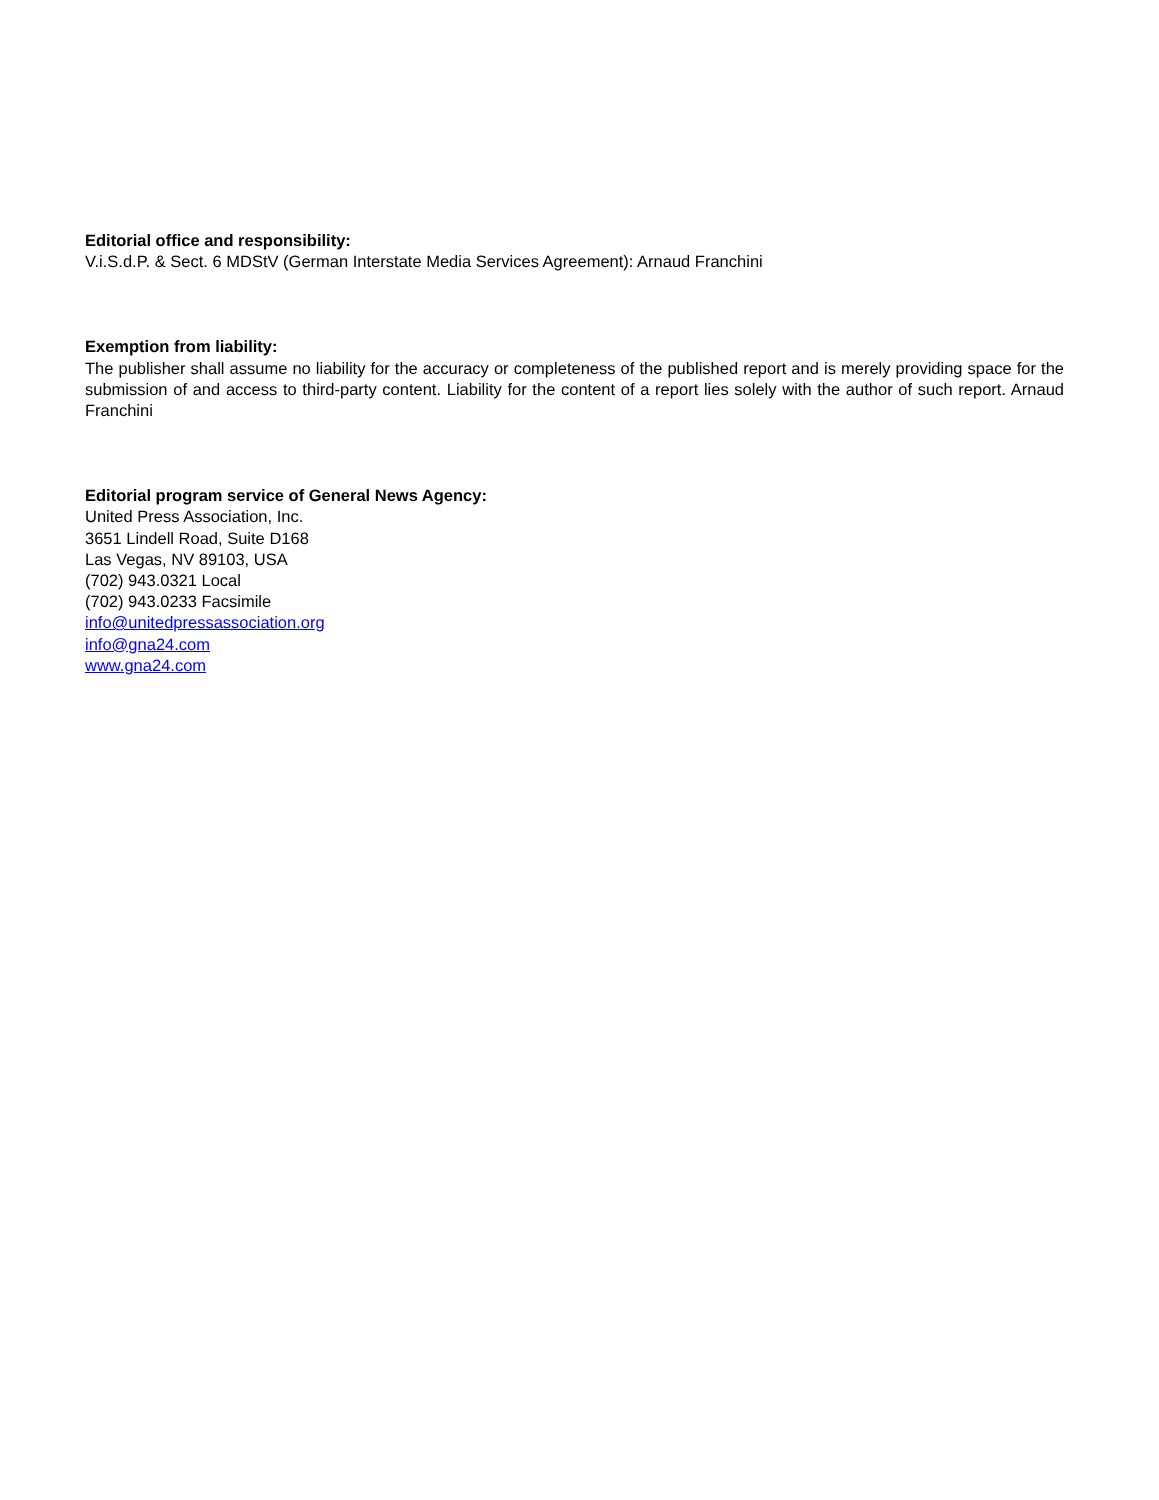Editorial office and responsibility:
V.i.S.d.P. & Sect. 6 MDStV (German Interstate Media Services Agreement): Arnaud Franchini
Exemption from liability:
The publisher shall assume no liability for the accuracy or completeness of the published report and is merely providing space for the submission of and access to third-party content. Liability for the content of a report lies solely with the author of such report. Arnaud Franchini
Editorial program service of General News Agency:
United Press Association, Inc.
3651 Lindell Road, Suite D168
Las Vegas, NV 89103, USA
(702) 943.0321 Local
(702) 943.0233 Facsimile
info@unitedpressassociation.org
info@gna24.com
www.gna24.com